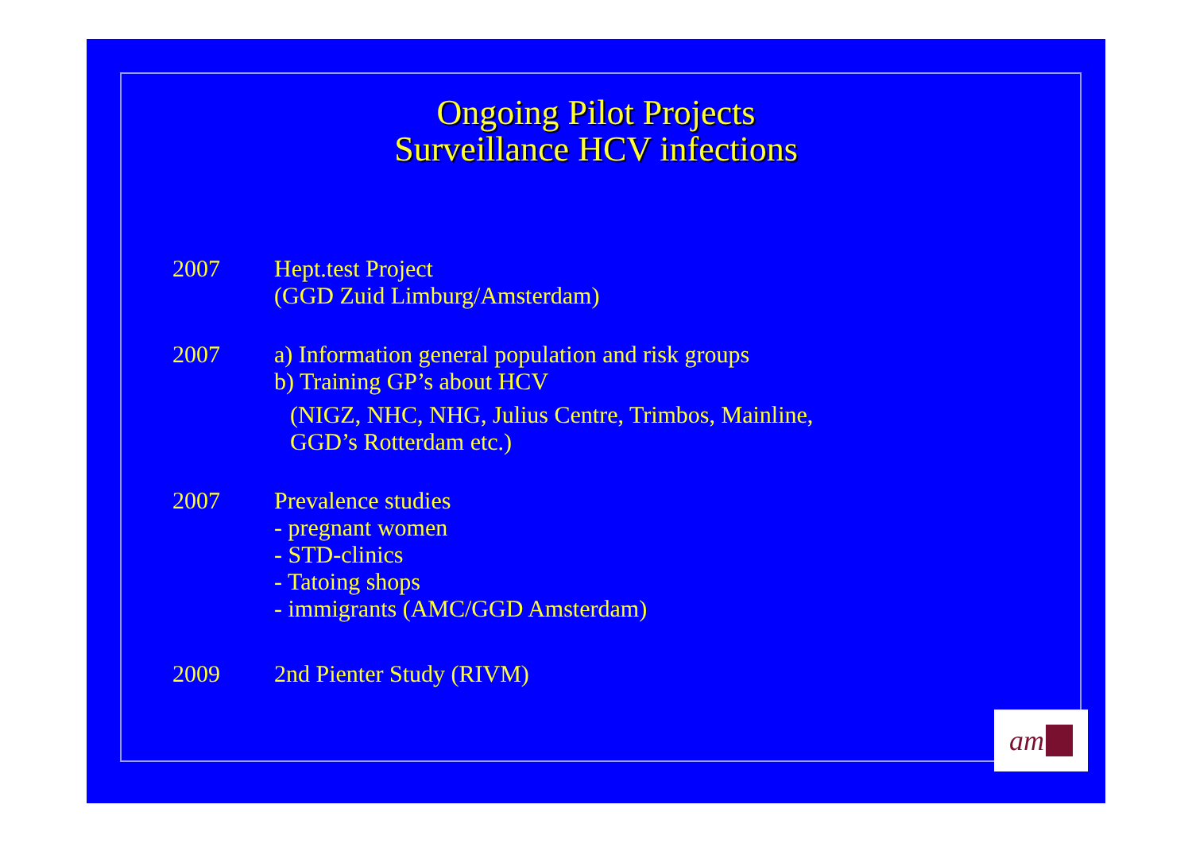Ongoing Pilot Projects
Surveillance HCV infections
2007 Hept.test Project
(GGD Zuid Limburg/Amsterdam)
2007 a) Information general population and risk groups
b) Training GP’s about HCV
(NIGZ, NHC, NHG, Julius Centre, Trimbos, Mainline,
GGD’s Rotterdam etc.)
2007 Prevalence studies
- pregnant women
- STD-clinics
- Tatoing shops
- immigrants (AMC/GGD Amsterdam)
2009 2nd Pienter Study (RIVM)
am